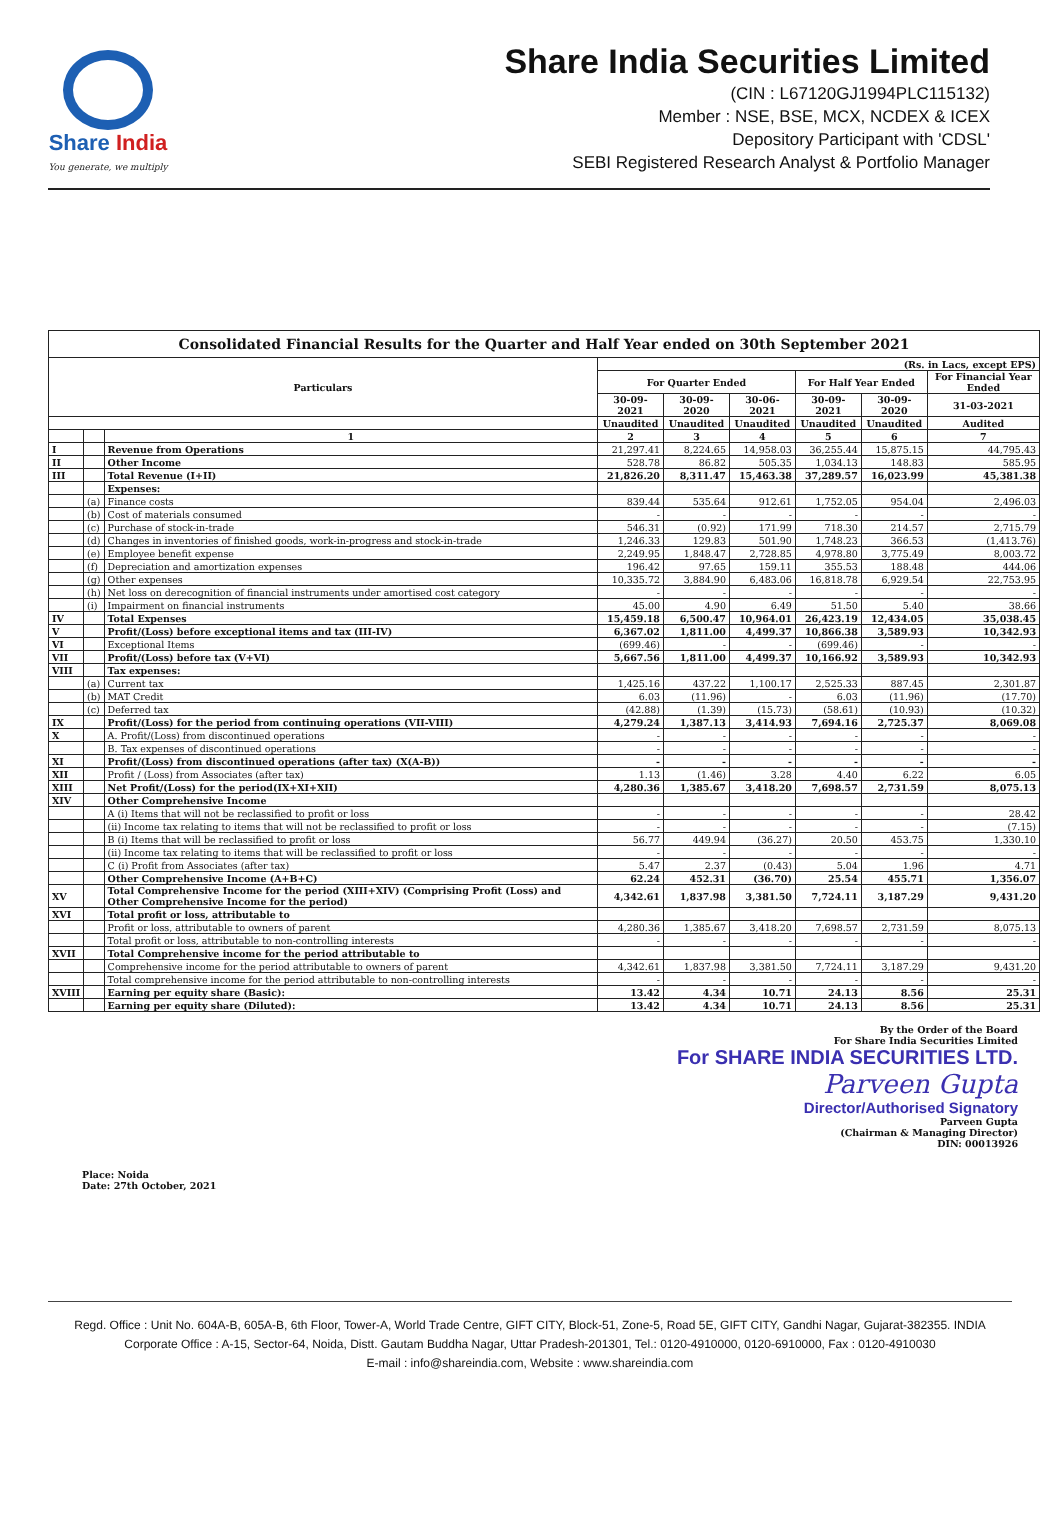Share India
You generate, we multiply
Share India Securities Limited
(CIN : L67120GJ1994PLC115132)
Member : NSE, BSE, MCX, NCDEX & ICEX
Depository Participant with 'CDSL'
SEBI Registered Research Analyst & Portfolio Manager
| Consolidated Financial Results for the Quarter and Half Year ended on 30th September 2021 | | | | | | | | |
| --- | --- | --- | --- | --- | --- | --- | --- | --- |
| Particulars | | | (Rs. in Lacs, except EPS) | | | | | |
| | | | For Quarter Ended | | | For Half Year Ended | | For Financial Year Ended |
| | | | 30-09-2021 | 30-09-2020 | 30-06-2021 | 30-09-2021 | 30-09-2020 | 31-03-2021 |
| | | | Unaudited | Unaudited | Unaudited | Unaudited | Unaudited | Audited |
| | | 1 | 2 | 3 | 4 | 5 | 6 | 7 |
| I | | Revenue from Operations | 21,297.41 | 8,224.65 | 14,958.03 | 36,255.44 | 15,875.15 | 44,795.43 |
| II | | Other Income | 528.78 | 86.82 | 505.35 | 1,034.13 | 148.83 | 585.95 |
| III | | Total Revenue (I+II) | 21,826.20 | 8,311.47 | 15,463.38 | 37,289.57 | 16,023.99 | 45,381.38 |
| | | Expenses: | | | | | | |
| | (a) | Finance costs | 839.44 | 535.64 | 912.61 | 1,752.05 | 954.04 | 2,496.03 |
| | (b) | Cost of materials consumed | - | - | - | - | - | - |
| | (c) | Purchase of stock-in-trade | 546.31 | (0.92) | 171.99 | 718.30 | 214.57 | 2,715.79 |
| | (d) | Changes in inventories of finished goods, work-in-progress and stock-in-trade | 1,246.33 | 129.83 | 501.90 | 1,748.23 | 366.53 | (1,413.76) |
| | (e) | Employee benefit expense | 2,249.95 | 1,848.47 | 2,728.85 | 4,978.80 | 3,775.49 | 8,003.72 |
| | (f) | Depreciation and amortization expenses | 196.42 | 97.65 | 159.11 | 355.53 | 188.48 | 444.06 |
| | (g) | Other expenses | 10,335.72 | 3,884.90 | 6,483.06 | 16,818.78 | 6,929.54 | 22,753.95 |
| | (h) | Net loss on derecognition of financial instruments under amortised cost category | - | - | - | - | - | - |
| | (i) | Impairment on financial instruments | 45.00 | 4.90 | 6.49 | 51.50 | 5.40 | 38.66 |
| IV | | Total Expenses | 15,459.18 | 6,500.47 | 10,964.01 | 26,423.19 | 12,434.05 | 35,038.45 |
| V | | Profit/(Loss) before exceptional items and tax (III-IV) | 6,367.02 | 1,811.00 | 4,499.37 | 10,866.38 | 3,589.93 | 10,342.93 |
| VI | | Exceptional Items | (699.46) | - | - | (699.46) | - | - |
| VII | | Profit/(Loss) before tax (V+VI) | 5,667.56 | 1,811.00 | 4,499.37 | 10,166.92 | 3,589.93 | 10,342.93 |
| VIII | | Tax expenses: | | | | | | |
| | (a) | Current tax | 1,425.16 | 437.22 | 1,100.17 | 2,525.33 | 887.45 | 2,301.87 |
| | (b) | MAT Credit | 6.03 | (11.96) | - | 6.03 | (11.96) | (17.70) |
| | (c) | Deferred tax | (42.88) | (1.39) | (15.73) | (58.61) | (10.93) | (10.32) |
| IX | | Profit/(Loss) for the period from continuing operations (VII-VIII) | 4,279.24 | 1,387.13 | 3,414.93 | 7,694.16 | 2,725.37 | 8,069.08 |
| X | | A. Profit/(Loss) from discontinued operations | - | - | - | - | - | - |
| | | B. Tax expenses of discontinued operations | - | - | - | - | - | - |
| XI | | Profit/(Loss) from discontinued operations (after tax) (X(A-B)) | - | - | - | - | - | - |
| XII | | Profit / (Loss) from Associates (after tax) | 1.13 | (1.46) | 3.28 | 4.40 | 6.22 | 6.05 |
| XIII | | Net Profit/(Loss) for the period(IX+XI+XII) | 4,280.36 | 1,385.67 | 3,418.20 | 7,698.57 | 2,731.59 | 8,075.13 |
| XIV | | Other Comprehensive Income | | | | | | |
| | | A (i) Items that will not be reclassified to profit or loss | - | - | - | - | - | 28.42 |
| | | (ii) Income tax relating to items that will not be reclassified to profit or loss | - | - | - | - | - | (7.15) |
| | | B (i) Items that will be reclassified to profit or loss | 56.77 | 449.94 | (36.27) | 20.50 | 453.75 | 1,330.10 |
| | | (ii) Income tax relating to items that will be reclassified to profit or loss | - | - | - | - | - | - |
| | | C (i) Profit from Associates (after tax) | 5.47 | 2.37 | (0.43) | 5.04 | 1.96 | 4.71 |
| | | Other Comprehensive Income (A+B+C) | 62.24 | 452.31 | (36.70) | 25.54 | 455.71 | 1,356.07 |
| XV | | Total Comprehensive Income for the period (XIII+XIV) (Comprising Profit (Loss) and Other Comprehensive Income for the period) | 4,342.61 | 1,837.98 | 3,381.50 | 7,724.11 | 3,187.29 | 9,431.20 |
| XVI | | Total profit or loss, attributable to | | | | | | |
| | | Profit or loss, attributable to owners of parent | 4,280.36 | 1,385.67 | 3,418.20 | 7,698.57 | 2,731.59 | 8,075.13 |
| | | Total profit or loss, attributable to non-controlling interests | - | - | - | - | - | - |
| XVII | | Total Comprehensive income for the period attributable to | | | | | | |
| | | Comprehensive income for the period attributable to owners of parent | 4,342.61 | 1,837.98 | 3,381.50 | 7,724.11 | 3,187.29 | 9,431.20 |
| | | Total comprehensive income for the period attributable to non-controlling interests | - | - | - | - | - | - |
| XVIII | | Earning per equity share (Basic): | 13.42 | 4.34 | 10.71 | 24.13 | 8.56 | 25.31 |
| | | Earning per equity share (Diluted): | 13.42 | 4.34 | 10.71 | 24.13 | 8.56 | 25.31 |
Place: Noida
Date: 27th October, 2021
By the Order of the Board
For Share India Securities Limited
For SHARE INDIA SECURITIES LTD.
Parveen Gupta
Director/Authorised Signatory
Parveen Gupta
(Chairman & Managing Director)
DIN: 00013926
Regd. Office : Unit No. 604A-B, 605A-B, 6th Floor, Tower-A, World Trade Centre, GIFT CITY, Block-51, Zone-5, Road 5E, GIFT CITY, Gandhi Nagar, Gujarat-382355. INDIA
Corporate Office : A-15, Sector-64, Noida, Distt. Gautam Buddha Nagar, Uttar Pradesh-201301, Tel.: 0120-4910000, 0120-6910000, Fax : 0120-4910030
E-mail : info@shareindia.com, Website : www.shareindia.com